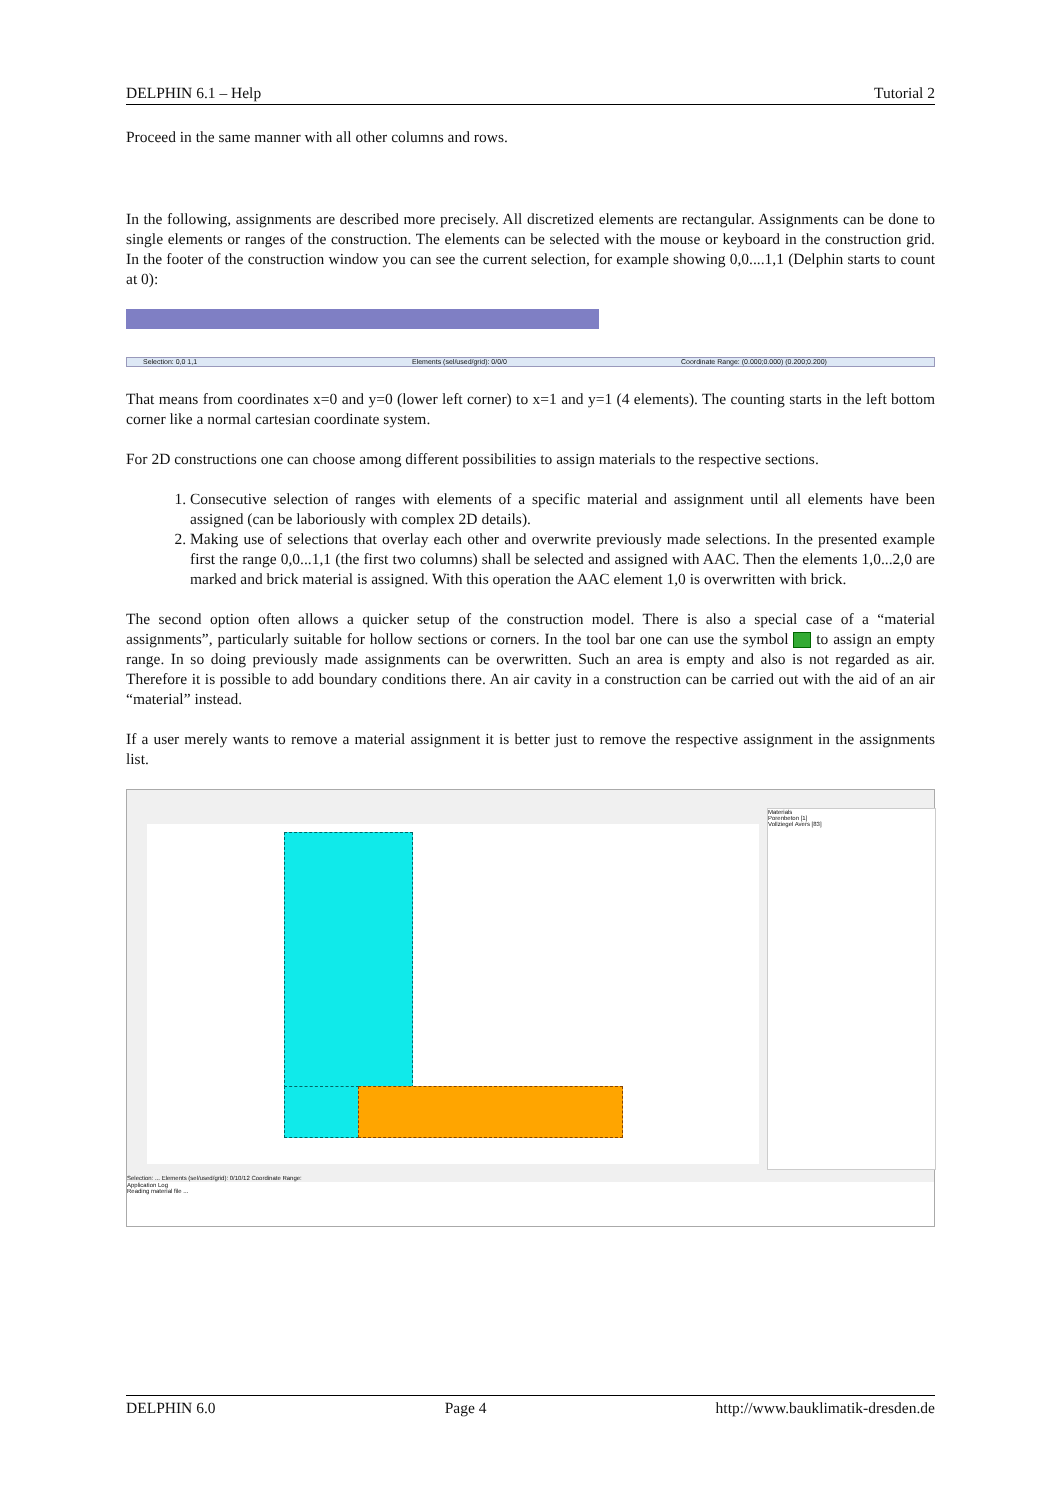DELPHIN 6.1 – Help Tutorial 2
Proceed in the same manner with all other columns and rows.
In the following, assignments are described more precisely. All discretized elements are rectangular. Assignments can be done to single elements or ranges of the construction. The elements can be selected with the mouse or keyboard in the construction grid. In the footer of the construction window you can see the current selection, for example showing 0,0....1,1 (Delphin starts to count at 0):
Selection: 0,0 1,1 Elements (sel/used/grid): 0/0/0 Coordinate Range: (0.000;0.000) (0.200;0.200)
That means from coordinates x=0 and y=0 (lower left corner) to x=1 and y=1 (4 elements). The counting starts in the left bottom corner like a normal cartesian coordinate system.
For 2D constructions one can choose among different possibilities to assign materials to the respective sections.
1. Consecutive selection of ranges with elements of a specific material and assignment until all elements have been assigned (can be laboriously with complex 2D details).
2. Making use of selections that overlay each other and overwrite previously made selections. In the presented example first the range 0,0...1,1 (the first two columns) shall be selected and assigned with AAC. Then the elements 1,0...2,0 are marked and brick material is assigned. With this operation the AAC element 1,0 is overwritten with brick.
The second option often allows a quicker setup of the construction model. There is also a special case of a “material assignments”, particularly suitable for hollow sections or corners. In the tool bar one can use the symbol to assign an empty range. In so doing previously made assignments can be overwritten. Such an area is empty and also is not regarded as air. Therefore it is possible to add boundary conditions there. An air cavity in a construction can be carried out with the aid of an air “material” instead.
If a user merely wants to remove a material assignment it is better just to remove the respective assignment in the assignments list.
Materials
Porenbeton [1]
Vollziegel Avers [83]
Selection: ... Elements (sel/used/grid): 0/10/12 Coordinate Range:
Application Log
Reading material file ...
DELPHIN 6.0 Page 4 http://www.bauklimatik-dresden.de